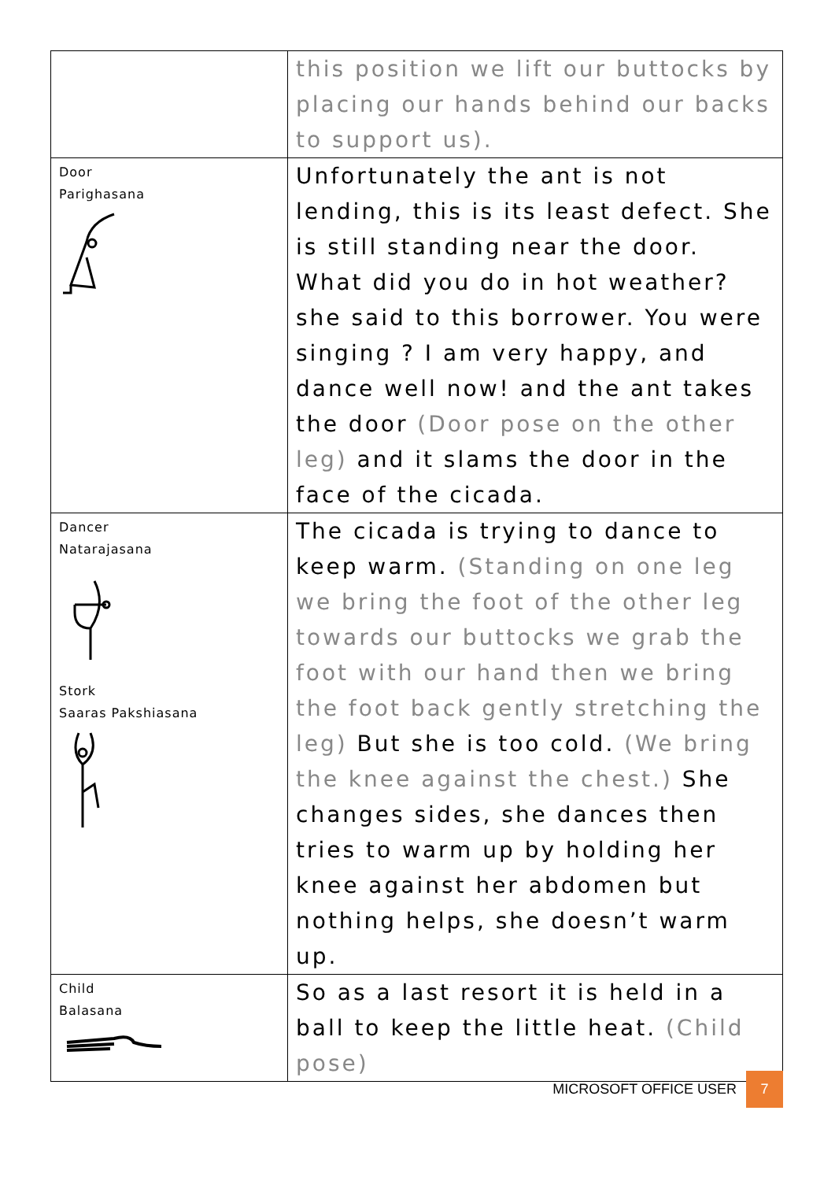| | this position we lift our buttocks by placing our hands behind our backs to support us). |
| Door Parighasana | Unfortunately the ant is not lending, this is its least defect. She is still standing near the door. What did you do in hot weather? she said to this borrower. You were singing ? I am very happy, and dance well now! and the ant takes the door (Door pose on the other leg) and it slams the door in the face of the cicada. |
| Dancer Natarajasana Stork Saaras Pakshiasana | The cicada is trying to dance to keep warm. (Standing on one leg we bring the foot of the other leg towards our buttocks we grab the foot with our hand then we bring the foot back gently stretching the leg) But she is too cold. (We bring the knee against the chest.) She changes sides, she dances then tries to warm up by holding her knee against her abdomen but nothing helps, she doesn’t warm up. |
| Child Balasana | So as a last resort it is held in a ball to keep the little heat. (Child pose) |
MICROSOFT OFFICE USER 7